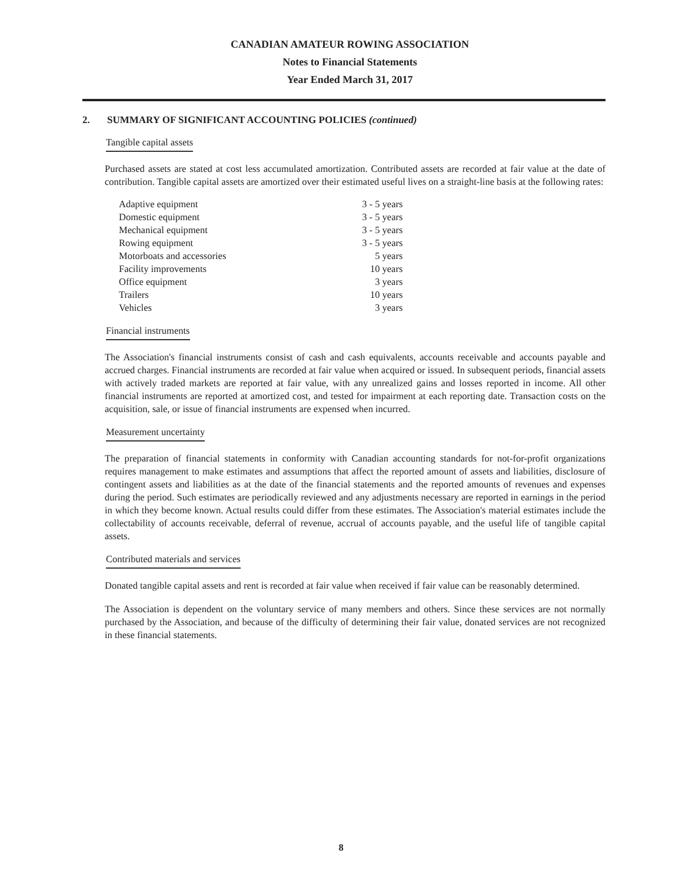CANADIAN AMATEUR ROWING ASSOCIATION
Notes to Financial Statements
Year Ended March 31, 2017
2. SUMMARY OF SIGNIFICANT ACCOUNTING POLICIES (continued)
Tangible capital assets
Purchased assets are stated at cost less accumulated amortization. Contributed assets are recorded at fair value at the date of contribution. Tangible capital assets are amortized over their estimated useful lives on a straight-line basis at the following rates:
| Adaptive equipment | 3 - 5 years |
| Domestic equipment | 3 - 5 years |
| Mechanical equipment | 3 - 5 years |
| Rowing equipment | 3 - 5 years |
| Motorboats and accessories | 5 years |
| Facility improvements | 10 years |
| Office equipment | 3 years |
| Trailers | 10 years |
| Vehicles | 3 years |
Financial instruments
The Association's financial instruments consist of cash and cash equivalents, accounts receivable and accounts payable and accrued charges. Financial instruments are recorded at fair value when acquired or issued. In subsequent periods, financial assets with actively traded markets are reported at fair value, with any unrealized gains and losses reported in income. All other financial instruments are reported at amortized cost, and tested for impairment at each reporting date. Transaction costs on the acquisition, sale, or issue of financial instruments are expensed when incurred.
Measurement uncertainty
The preparation of financial statements in conformity with Canadian accounting standards for not-for-profit organizations requires management to make estimates and assumptions that affect the reported amount of assets and liabilities, disclosure of contingent assets and liabilities as at the date of the financial statements and the reported amounts of revenues and expenses during the period. Such estimates are periodically reviewed and any adjustments necessary are reported in earnings in the period in which they become known. Actual results could differ from these estimates. The Association's material estimates include the collectability of accounts receivable, deferral of revenue, accrual of accounts payable, and the useful life of tangible capital assets.
Contributed materials and services
Donated tangible capital assets and rent is recorded at fair value when received if fair value can be reasonably determined.
The Association is dependent on the voluntary service of many members and others. Since these services are not normally purchased by the Association, and because of the difficulty of determining their fair value, donated services are not recognized in these financial statements.
8